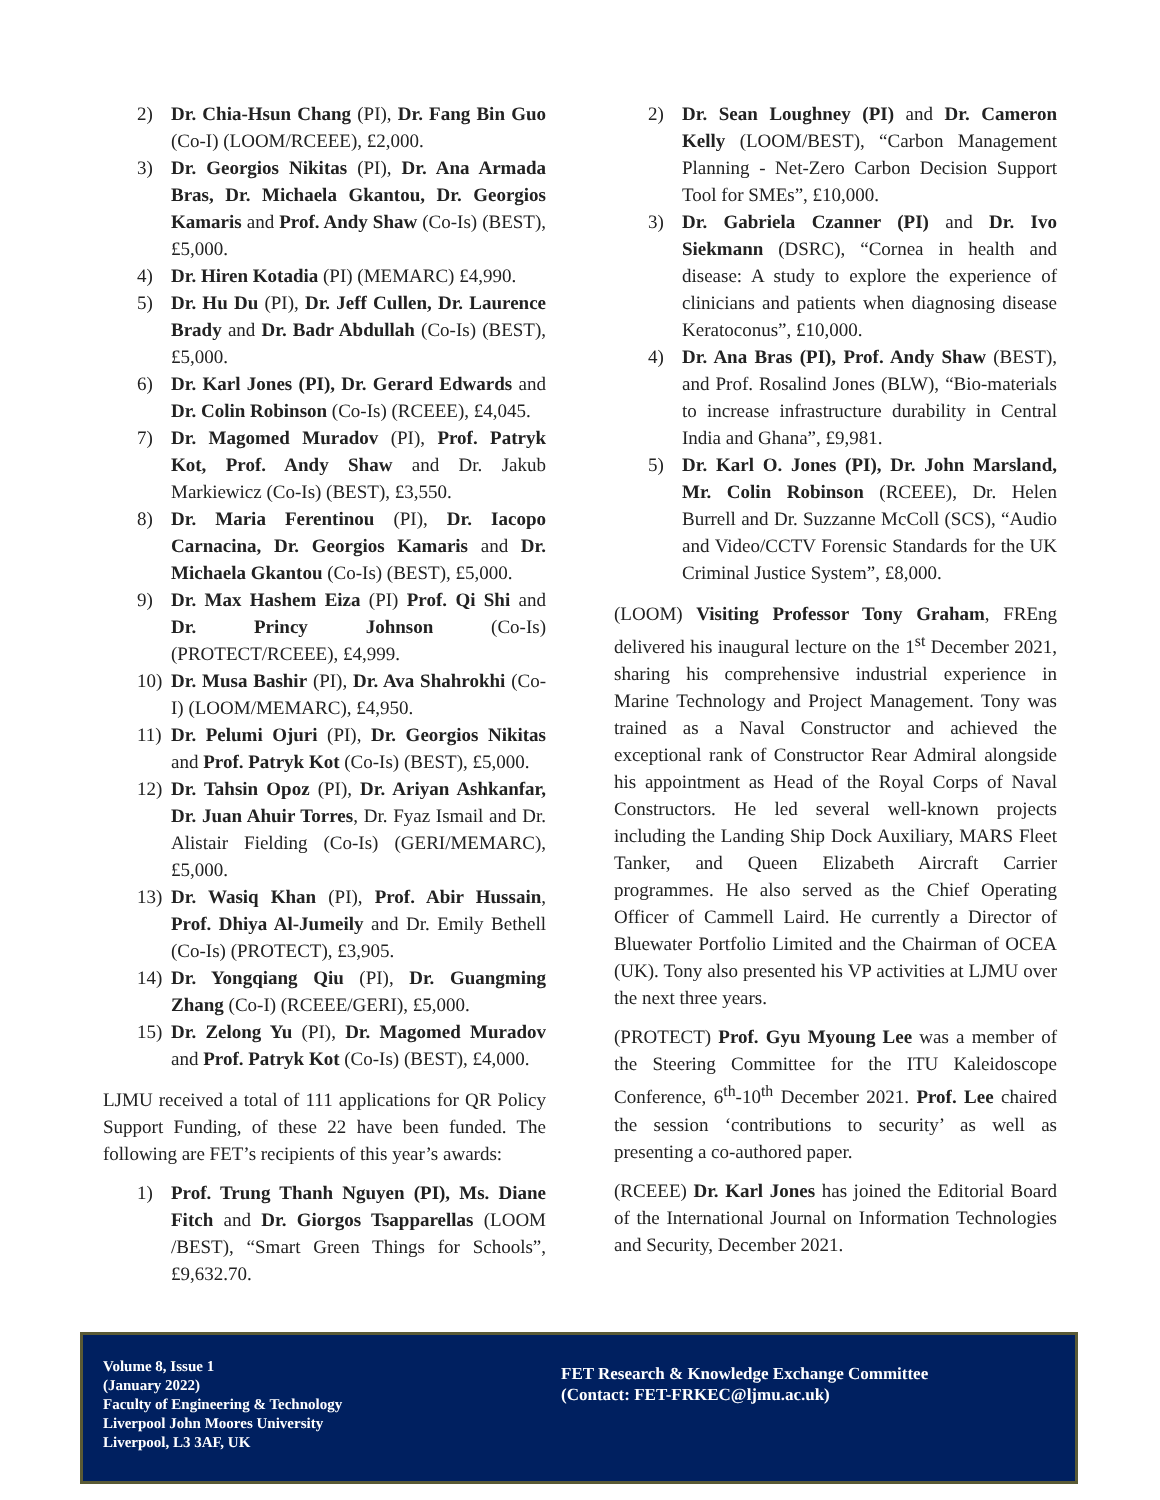2) Dr. Chia-Hsun Chang (PI), Dr. Fang Bin Guo (Co-I) (LOOM/RCEEE), £2,000.
3) Dr. Georgios Nikitas (PI), Dr. Ana Armada Bras, Dr. Michaela Gkantou, Dr. Georgios Kamaris and Prof. Andy Shaw (Co-Is) (BEST), £5,000.
4) Dr. Hiren Kotadia (PI) (MEMARC) £4,990.
5) Dr. Hu Du (PI), Dr. Jeff Cullen, Dr. Laurence Brady and Dr. Badr Abdullah (Co-Is) (BEST), £5,000.
6) Dr. Karl Jones (PI), Dr. Gerard Edwards and Dr. Colin Robinson (Co-Is) (RCEEE), £4,045.
7) Dr. Magomed Muradov (PI), Prof. Patryk Kot, Prof. Andy Shaw and Dr. Jakub Markiewicz (Co-Is) (BEST), £3,550.
8) Dr. Maria Ferentinou (PI), Dr. Iacopo Carnacina, Dr. Georgios Kamaris and Dr. Michaela Gkantou (Co-Is) (BEST), £5,000.
9) Dr. Max Hashem Eiza (PI) Prof. Qi Shi and Dr. Princy Johnson (Co-Is) (PROTECT/RCEEE), £4,999.
10) Dr. Musa Bashir (PI), Dr. Ava Shahrokhi (Co-I) (LOOM/MEMARC), £4,950.
11) Dr. Pelumi Ojuri (PI), Dr. Georgios Nikitas and Prof. Patryk Kot (Co-Is) (BEST), £5,000.
12) Dr. Tahsin Opoz (PI), Dr. Ariyan Ashkanfar, Dr. Juan Ahuir Torres, Dr. Fyaz Ismail and Dr. Alistair Fielding (Co-Is) (GERI/MEMARC), £5,000.
13) Dr. Wasiq Khan (PI), Prof. Abir Hussain, Prof. Dhiya Al-Jumeily and Dr. Emily Bethell (Co-Is) (PROTECT), £3,905.
14) Dr. Yongqiang Qiu (PI), Dr. Guangming Zhang (Co-I) (RCEEE/GERI), £5,000.
15) Dr. Zelong Yu (PI), Dr. Magomed Muradov and Prof. Patryk Kot (Co-Is) (BEST), £4,000.
LJMU received a total of 111 applications for QR Policy Support Funding, of these 22 have been funded. The following are FET’s recipients of this year’s awards:
1) Prof. Trung Thanh Nguyen (PI), Ms. Diane Fitch and Dr. Giorgos Tsapparellas (LOOM /BEST), “Smart Green Things for Schools”, £9,632.70.
2) Dr. Sean Loughney (PI) and Dr. Cameron Kelly (LOOM/BEST), “Carbon Management Planning - Net-Zero Carbon Decision Support Tool for SMEs”, £10,000.
3) Dr. Gabriela Czanner (PI) and Dr. Ivo Siekmann (DSRC), “Cornea in health and disease: A study to explore the experience of clinicians and patients when diagnosing disease Keratoconus”, £10,000.
4) Dr. Ana Bras (PI), Prof. Andy Shaw (BEST), and Prof. Rosalind Jones (BLW), “Bio-materials to increase infrastructure durability in Central India and Ghana”, £9,981.
5) Dr. Karl O. Jones (PI), Dr. John Marsland, Mr. Colin Robinson (RCEEE), Dr. Helen Burrell and Dr. Suzzanne McColl (SCS), “Audio and Video/CCTV Forensic Standards for the UK Criminal Justice System”, £8,000.
(LOOM) Visiting Professor Tony Graham, FREng delivered his inaugural lecture on the 1<sup>st</sup> December 2021, sharing his comprehensive industrial experience in Marine Technology and Project Management. Tony was trained as a Naval Constructor and achieved the exceptional rank of Constructor Rear Admiral alongside his appointment as Head of the Royal Corps of Naval Constructors. He led several well-known projects including the Landing Ship Dock Auxiliary, MARS Fleet Tanker, and Queen Elizabeth Aircraft Carrier programmes. He also served as the Chief Operating Officer of Cammell Laird. He currently a Director of Bluewater Portfolio Limited and the Chairman of OCEA (UK). Tony also presented his VP activities at LJMU over the next three years.
(PROTECT) Prof. Gyu Myoung Lee was a member of the Steering Committee for the ITU Kaleidoscope Conference, 6<sup>th</sup>-10<sup>th</sup> December 2021. Prof. Lee chaired the session ‘contributions to security’ as well as presenting a co-authored paper.
(RCEEE) Dr. Karl Jones has joined the Editorial Board of the International Journal on Information Technologies and Security, December 2021.
Volume 8, Issue 1
(January 2022)
Faculty of Engineering & Technology
Liverpool John Moores University
Liverpool, L3 3AF, UK
FET Research & Knowledge Exchange Committee
(Contact: FET-FRKEC@ljmu.ac.uk)